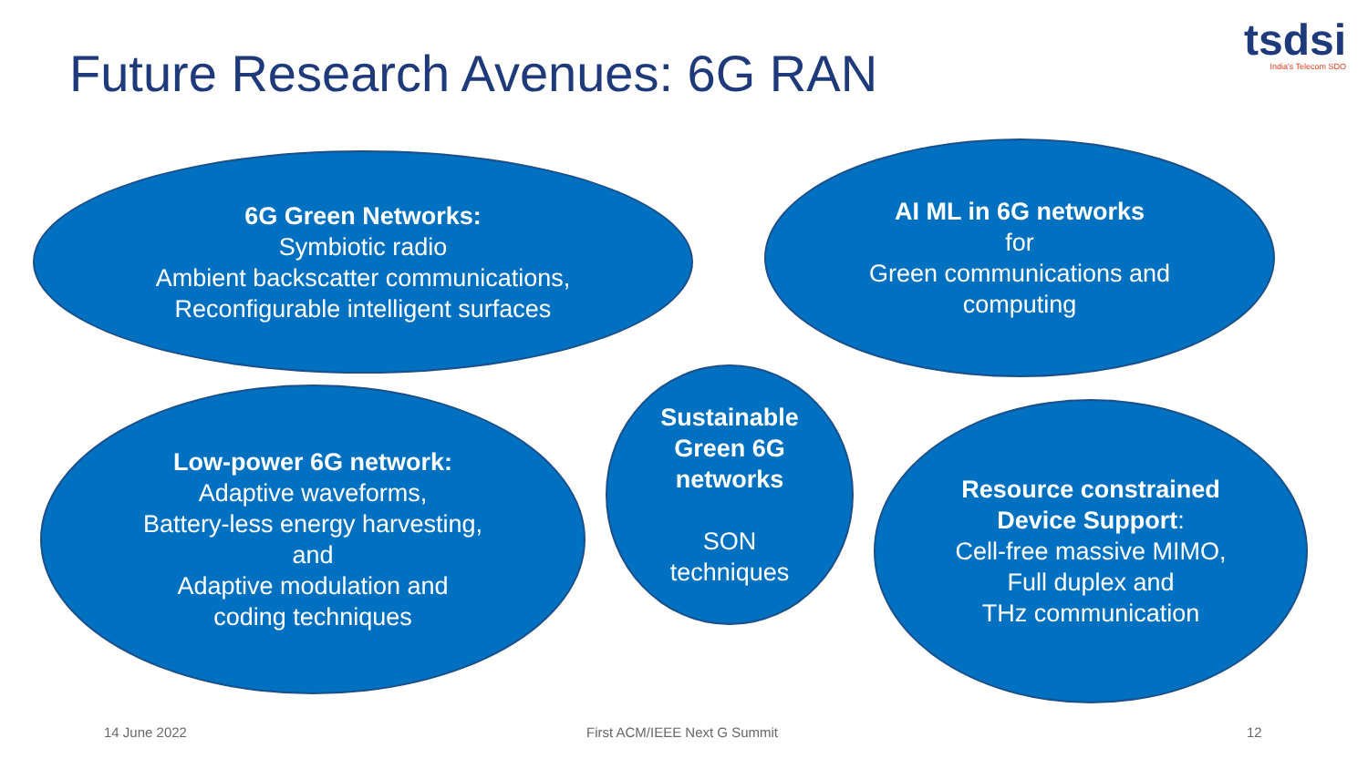Future Research Avenues: 6G RAN
tsdsi
India's Telecom SDO
6G Green Networks:
Symbiotic radio
Ambient backscatter communications,
Reconfigurable intelligent surfaces
AI ML in 6G networks
for
Green communications and
computing
Low-power 6G network:
Adaptive waveforms,
Battery-less energy harvesting,
and
Adaptive modulation and
coding techniques
Sustainable
Green 6G
networks
SON
techniques
Resource constrained
Device Support:
Cell-free massive MIMO,
Full duplex and
THz communication
14 June 2022 First ACM/IEEE Next G Summit 12